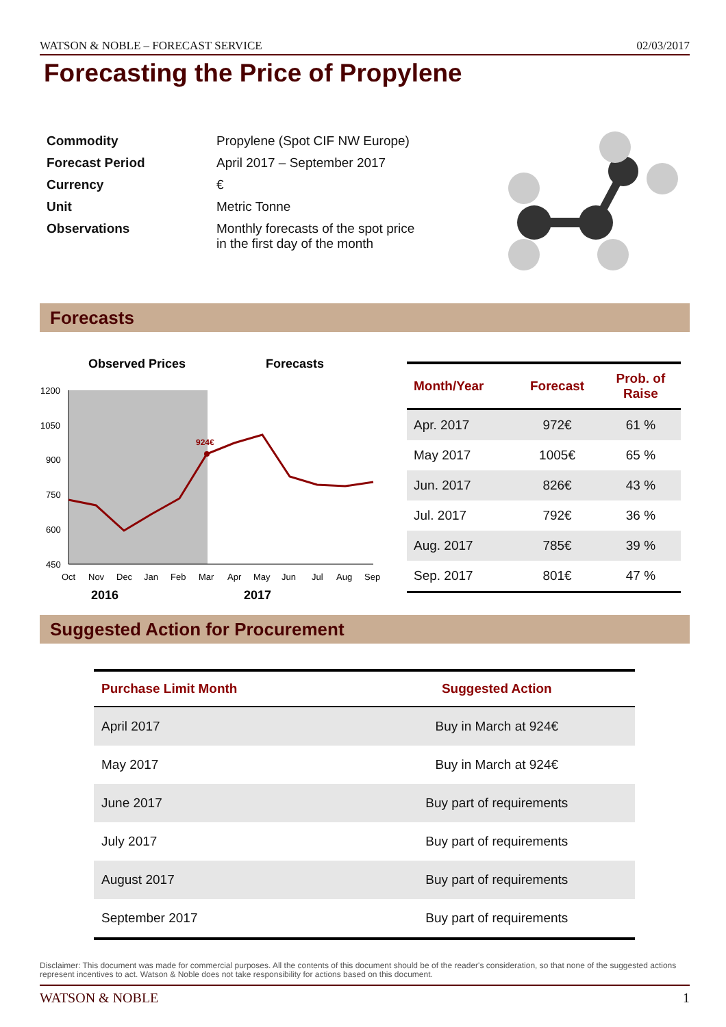WATSON & NOBLE – FORECAST SERVICE 02/03/2017
Forecasting the Price of Propylene
| Commodity | Propylene (Spot CIF NW Europe) |
| Forecast Period | April 2017 – September 2017 |
| Currency | € |
| Unit | Metric Tonne |
| Observations | Monthly forecasts of the spot price in the first day of the month |
Forecasts
Observed Prices
Forecasts
1200
1050
900
750
600
450
Oct
Nov
Dec
Jan
Feb
Mar
Apr
May
Jun
Jul
Aug
Sep
2016
2017
924€
| Month/Year | Forecast | Prob. of Raise |
| --- | --- | --- |
| Apr. 2017 | 972€ | 61 % |
| May 2017 | 1005€ | 65 % |
| Jun. 2017 | 826€ | 43 % |
| Jul. 2017 | 792€ | 36 % |
| Aug. 2017 | 785€ | 39 % |
| Sep. 2017 | 801€ | 47 % |
Suggested Action for Procurement
| Purchase Limit Month | Suggested Action |
| --- | --- |
| April 2017 | Buy in March at 924€ |
| May 2017 | Buy in March at 924€ |
| June 2017 | Buy part of requirements |
| July 2017 | Buy part of requirements |
| August 2017 | Buy part of requirements |
| September 2017 | Buy part of requirements |
Disclaimer: This document was made for commercial purposes. All the contents of this document should be of the reader's consideration, so that none of the suggested actions represent incentives to act. Watson & Noble does not take responsibility for actions based on this document.
WATSON & NOBLE 1